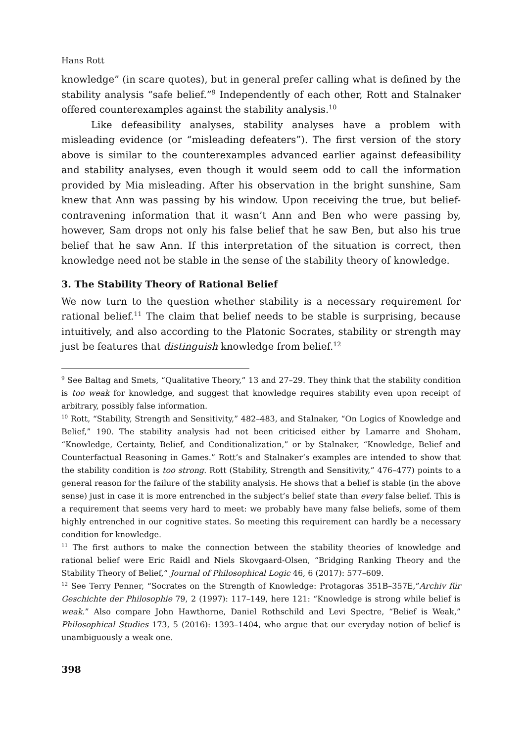Hans Rott
knowledge” (in scare quotes), but in general prefer calling what is defined by the stability analysis “safe belief.”<sup>9</sup> Independently of each other, Rott and Stalnaker offered counterexamples against the stability analysis.<sup>10</sup>
Like defeasibility analyses, stability analyses have a problem with misleading evidence (or “misleading defeaters”). The first version of the story above is similar to the counterexamples advanced earlier against defeasibility and stability analyses, even though it would seem odd to call the information provided by Mia misleading. After his observation in the bright sunshine, Sam knew that Ann was passing by his window. Upon receiving the true, but belief-contravening information that it wasn’t Ann and Ben who were passing by, however, Sam drops not only his false belief that he saw Ben, but also his true belief that he saw Ann. If this interpretation of the situation is correct, then knowledge need not be stable in the sense of the stability theory of knowledge.
3. The Stability Theory of Rational Belief
We now turn to the question whether stability is a necessary requirement for rational belief.<sup>11</sup> The claim that belief needs to be stable is surprising, because intuitively, and also according to the Platonic Socrates, stability or strength may just be features that distinguish knowledge from belief.<sup>12</sup>
<sup>9</sup> See Baltag and Smets, “Qualitative Theory,” 13 and 27–29. They think that the stability condition is too weak for knowledge, and suggest that knowledge requires stability even upon receipt of arbitrary, possibly false information.
<sup>10</sup> Rott, “Stability, Strength and Sensitivity,” 482–483, and Stalnaker, “On Logics of Knowledge and Belief,” 190. The stability analysis had not been criticised either by Lamarre and Shoham, “Knowledge, Certainty, Belief, and Conditionalization,” or by Stalnaker, “Knowledge, Belief and Counterfactual Reasoning in Games.” Rott’s and Stalnaker’s examples are intended to show that the stability condition is too strong. Rott (Stability, Strength and Sensitivity,” 476–477) points to a general reason for the failure of the stability analysis. He shows that a belief is stable (in the above sense) just in case it is more entrenched in the subject’s belief state than every false belief. This is a requirement that seems very hard to meet: we probably have many false beliefs, some of them highly entrenched in our cognitive states. So meeting this requirement can hardly be a necessary condition for knowledge.
<sup>11</sup> The first authors to make the connection between the stability theories of knowledge and rational belief were Eric Raidl and Niels Skovgaard-Olsen, “Bridging Ranking Theory and the Stability Theory of Belief,” Journal of Philosophical Logic 46, 6 (2017): 577–609.
<sup>12</sup> See Terry Penner, “Socrates on the Strength of Knowledge: Protagoras 351B–357E,”Archiv für Geschichte der Philosophie 79, 2 (1997): 117–149, here 121: “Knowledge is strong while belief is weak.” Also compare John Hawthorne, Daniel Rothschild and Levi Spectre, “Belief is Weak,” Philosophical Studies 173, 5 (2016): 1393–1404, who argue that our everyday notion of belief is unambiguously a weak one.
398